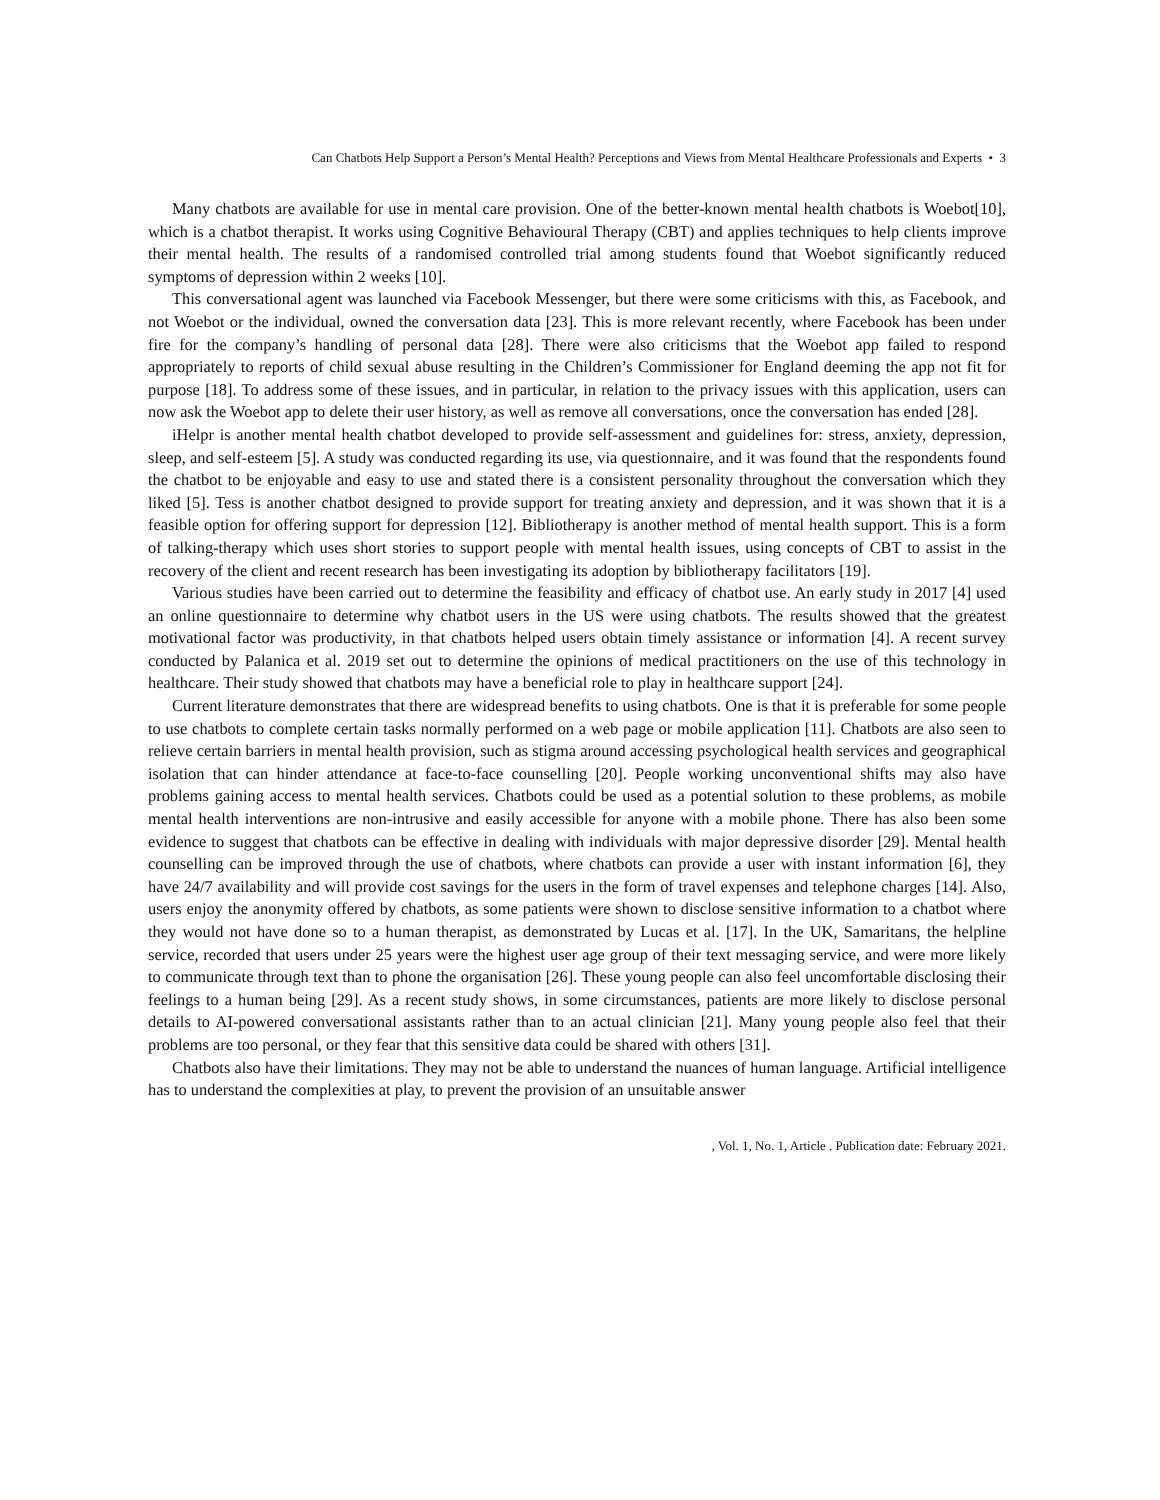Can Chatbots Help Support a Person’s Mental Health? Perceptions and Views from Mental Healthcare Professionals and Experts • 3
Many chatbots are available for use in mental care provision. One of the better-known mental health chatbots is Woebot[10], which is a chatbot therapist. It works using Cognitive Behavioural Therapy (CBT) and applies techniques to help clients improve their mental health. The results of a randomised controlled trial among students found that Woebot significantly reduced symptoms of depression within 2 weeks [10].
This conversational agent was launched via Facebook Messenger, but there were some criticisms with this, as Facebook, and not Woebot or the individual, owned the conversation data [23]. This is more relevant recently, where Facebook has been under fire for the company’s handling of personal data [28]. There were also criticisms that the Woebot app failed to respond appropriately to reports of child sexual abuse resulting in the Children’s Commissioner for England deeming the app not fit for purpose [18]. To address some of these issues, and in particular, in relation to the privacy issues with this application, users can now ask the Woebot app to delete their user history, as well as remove all conversations, once the conversation has ended [28].
iHelpr is another mental health chatbot developed to provide self-assessment and guidelines for: stress, anxiety, depression, sleep, and self-esteem [5]. A study was conducted regarding its use, via questionnaire, and it was found that the respondents found the chatbot to be enjoyable and easy to use and stated there is a consistent personality throughout the conversation which they liked [5]. Tess is another chatbot designed to provide support for treating anxiety and depression, and it was shown that it is a feasible option for offering support for depression [12]. Bibliotherapy is another method of mental health support. This is a form of talking-therapy which uses short stories to support people with mental health issues, using concepts of CBT to assist in the recovery of the client and recent research has been investigating its adoption by bibliotherapy facilitators [19].
Various studies have been carried out to determine the feasibility and efficacy of chatbot use. An early study in 2017 [4] used an online questionnaire to determine why chatbot users in the US were using chatbots. The results showed that the greatest motivational factor was productivity, in that chatbots helped users obtain timely assistance or information [4]. A recent survey conducted by Palanica et al. 2019 set out to determine the opinions of medical practitioners on the use of this technology in healthcare. Their study showed that chatbots may have a beneficial role to play in healthcare support [24].
Current literature demonstrates that there are widespread benefits to using chatbots. One is that it is preferable for some people to use chatbots to complete certain tasks normally performed on a web page or mobile application [11]. Chatbots are also seen to relieve certain barriers in mental health provision, such as stigma around accessing psychological health services and geographical isolation that can hinder attendance at face-to-face counselling [20]. People working unconventional shifts may also have problems gaining access to mental health services. Chatbots could be used as a potential solution to these problems, as mobile mental health interventions are non-intrusive and easily accessible for anyone with a mobile phone. There has also been some evidence to suggest that chatbots can be effective in dealing with individuals with major depressive disorder [29]. Mental health counselling can be improved through the use of chatbots, where chatbots can provide a user with instant information [6], they have 24/7 availability and will provide cost savings for the users in the form of travel expenses and telephone charges [14]. Also, users enjoy the anonymity offered by chatbots, as some patients were shown to disclose sensitive information to a chatbot where they would not have done so to a human therapist, as demonstrated by Lucas et al. [17]. In the UK, Samaritans, the helpline service, recorded that users under 25 years were the highest user age group of their text messaging service, and were more likely to communicate through text than to phone the organisation [26]. These young people can also feel uncomfortable disclosing their feelings to a human being [29]. As a recent study shows, in some circumstances, patients are more likely to disclose personal details to AI-powered conversational assistants rather than to an actual clinician [21]. Many young people also feel that their problems are too personal, or they fear that this sensitive data could be shared with others [31].
Chatbots also have their limitations. They may not be able to understand the nuances of human language. Artificial intelligence has to understand the complexities at play, to prevent the provision of an unsuitable answer
, Vol. 1, No. 1, Article . Publication date: February 2021.